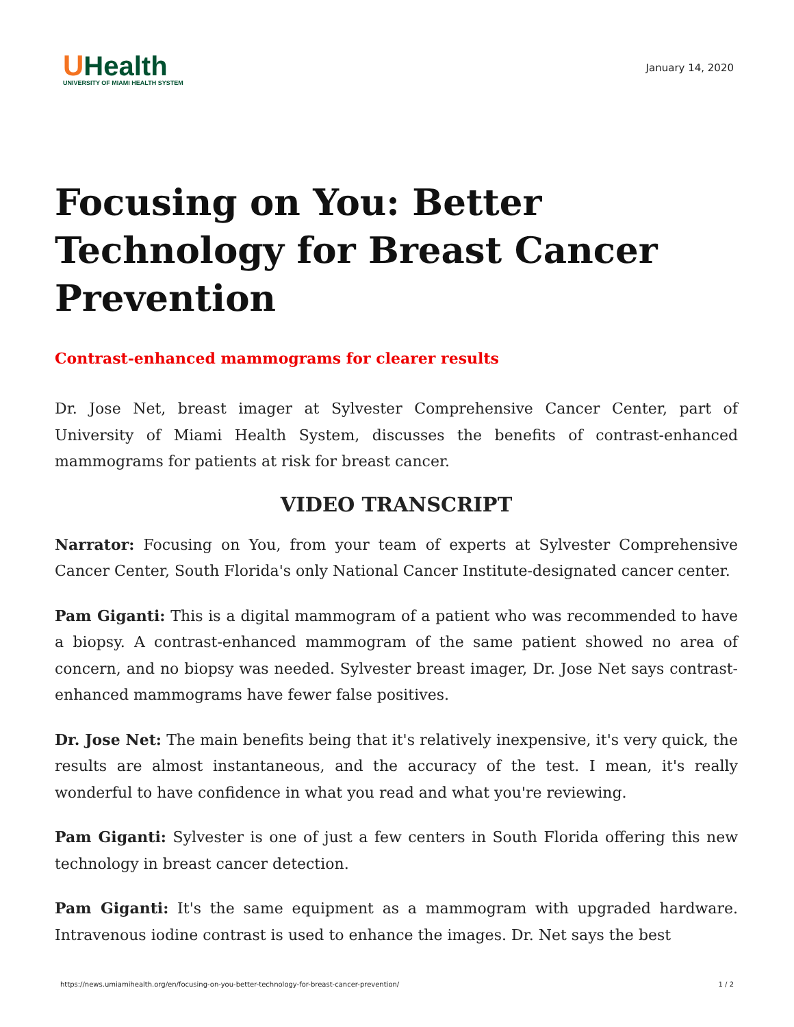UHealth
UNIVERSITY OF MIAMI HEALTH SYSTEM
January 14, 2020
Focusing on You: Better Technology for Breast Cancer Prevention
Contrast-enhanced mammograms for clearer results
Dr. Jose Net, breast imager at Sylvester Comprehensive Cancer Center, part of University of Miami Health System, discusses the benefits of contrast-enhanced mammograms for patients at risk for breast cancer.
VIDEO TRANSCRIPT
Narrator: Focusing on You, from your team of experts at Sylvester Comprehensive Cancer Center, South Florida's only National Cancer Institute-designated cancer center.
Pam Giganti: This is a digital mammogram of a patient who was recommended to have a biopsy. A contrast-enhanced mammogram of the same patient showed no area of concern, and no biopsy was needed. Sylvester breast imager, Dr. Jose Net says contrast-enhanced mammograms have fewer false positives.
Dr. Jose Net: The main benefits being that it's relatively inexpensive, it's very quick, the results are almost instantaneous, and the accuracy of the test. I mean, it's really wonderful to have confidence in what you read and what you're reviewing.
Pam Giganti: Sylvester is one of just a few centers in South Florida offering this new technology in breast cancer detection.
Pam Giganti: It's the same equipment as a mammogram with upgraded hardware. Intravenous iodine contrast is used to enhance the images. Dr. Net says the best
https://news.umiamihealth.org/en/focusing-on-you-better-technology-for-breast-cancer-prevention/ 1 / 2